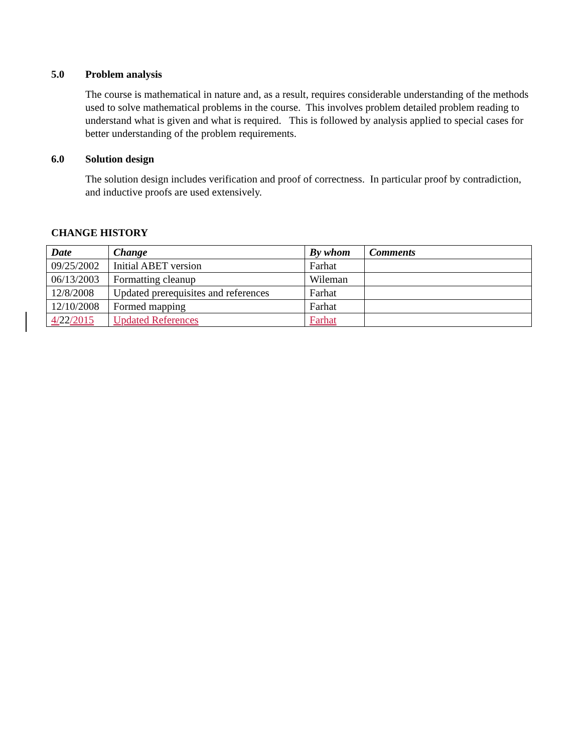5.0 Problem analysis
The course is mathematical in nature and, as a result, requires considerable understanding of the methods used to solve mathematical problems in the course. This involves problem detailed problem reading to understand what is given and what is required. This is followed by analysis applied to special cases for better understanding of the problem requirements.
6.0 Solution design
The solution design includes verification and proof of correctness. In particular proof by contradiction, and inductive proofs are used extensively.
CHANGE HISTORY
| Date | Change | By whom | Comments |
| --- | --- | --- | --- |
| 09/25/2002 | Initial ABET version | Farhat | |
| 06/13/2003 | Formatting cleanup | Wileman | |
| 12/8/2008 | Updated prerequisites and references | Farhat | |
| 12/10/2008 | Formed mapping | Farhat | |
| 4/ 22 /2015 | Updated References | Farhat | |